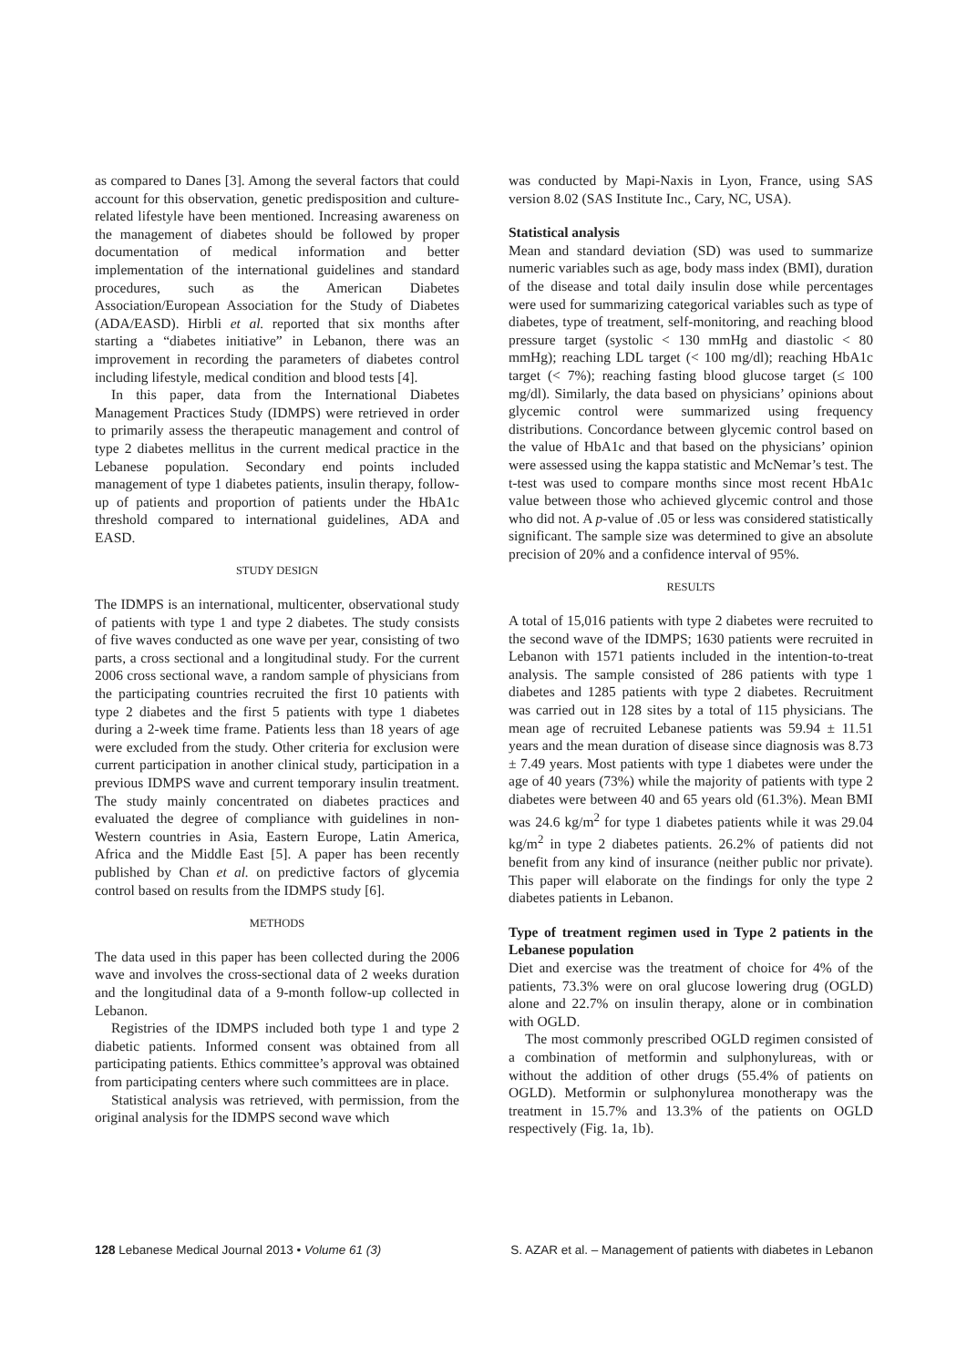as compared to Danes [3]. Among the several factors that could account for this observation, genetic predisposition and culture-related lifestyle have been mentioned. Increasing awareness on the management of diabetes should be followed by proper documentation of medical information and better implementation of the international guidelines and standard procedures, such as the American Diabetes Association/European Association for the Study of Diabetes (ADA/EASD). Hirbli et al. reported that six months after starting a “diabetes initiative” in Lebanon, there was an improvement in recording the parameters of diabetes control including lifestyle, medical condition and blood tests [4].
In this paper, data from the International Diabetes Management Practices Study (IDMPS) were retrieved in order to primarily assess the therapeutic management and control of type 2 diabetes mellitus in the current medical practice in the Lebanese population. Secondary end points included management of type 1 diabetes patients, insulin therapy, follow-up of patients and proportion of patients under the HbA1c threshold compared to international guidelines, ADA and EASD.
STUDY DESIGN
The IDMPS is an international, multicenter, observational study of patients with type 1 and type 2 diabetes. The study consists of five waves conducted as one wave per year, consisting of two parts, a cross sectional and a longitudinal study. For the current 2006 cross sectional wave, a random sample of physicians from the participating countries recruited the first 10 patients with type 2 diabetes and the first 5 patients with type 1 diabetes during a 2-week time frame. Patients less than 18 years of age were excluded from the study. Other criteria for exclusion were current participation in another clinical study, participation in a previous IDMPS wave and current temporary insulin treatment. The study mainly concentrated on diabetes practices and evaluated the degree of compliance with guidelines in non-Western countries in Asia, Eastern Europe, Latin America, Africa and the Middle East [5]. A paper has been recently published by Chan et al. on predictive factors of glycemia control based on results from the IDMPS study [6].
METHODS
The data used in this paper has been collected during the 2006 wave and involves the cross-sectional data of 2 weeks duration and the longitudinal data of a 9-month follow-up collected in Lebanon.
Registries of the IDMPS included both type 1 and type 2 diabetic patients. Informed consent was obtained from all participating patients. Ethics committee’s approval was obtained from participating centers where such committees are in place.
Statistical analysis was retrieved, with permission, from the original analysis for the IDMPS second wave which
was conducted by Mapi-Naxis in Lyon, France, using SAS version 8.02 (SAS Institute Inc., Cary, NC, USA).
Statistical analysis
Mean and standard deviation (SD) was used to summarize numeric variables such as age, body mass index (BMI), duration of the disease and total daily insulin dose while percentages were used for summarizing categorical variables such as type of diabetes, type of treatment, self-monitoring, and reaching blood pressure target (systolic < 130 mmHg and diastolic < 80 mmHg); reaching LDL target (< 100 mg/dl); reaching HbA1c target (< 7%); reaching fasting blood glucose target (≤ 100 mg/dl). Similarly, the data based on physicians’ opinions about glycemic control were summarized using frequency distributions. Concordance between glycemic control based on the value of HbA1c and that based on the physicians’ opinion were assessed using the kappa statistic and McNemar’s test. The t-test was used to compare months since most recent HbA1c value between those who achieved glycemic control and those who did not. A p-value of .05 or less was considered statistically significant. The sample size was determined to give an absolute precision of 20% and a confidence interval of 95%.
RESULTS
A total of 15,016 patients with type 2 diabetes were recruited to the second wave of the IDMPS; 1630 patients were recruited in Lebanon with 1571 patients included in the intention-to-treat analysis. The sample consisted of 286 patients with type 1 diabetes and 1285 patients with type 2 diabetes. Recruitment was carried out in 128 sites by a total of 115 physicians. The mean age of recruited Lebanese patients was 59.94 ± 11.51 years and the mean duration of disease since diagnosis was 8.73 ± 7.49 years. Most patients with type 1 diabetes were under the age of 40 years (73%) while the majority of patients with type 2 diabetes were between 40 and 65 years old (61.3%). Mean BMI was 24.6 kg/m<sup>2</sup> for type 1 diabetes patients while it was 29.04 kg/m<sup>2</sup> in type 2 diabetes patients. 26.2% of patients did not benefit from any kind of insurance (neither public nor private). This paper will elaborate on the findings for only the type 2 diabetes patients in Lebanon.
Type of treatment regimen used in Type 2 patients in the Lebanese population
Diet and exercise was the treatment of choice for 4% of the patients, 73.3% were on oral glucose lowering drug (OGLD) alone and 22.7% on insulin therapy, alone or in combination with OGLD.
The most commonly prescribed OGLD regimen consisted of a combination of metformin and sulphonylureas, with or without the addition of other drugs (55.4% of patients on OGLD). Metformin or sulphonylurea monotherapy was the treatment in 15.7% and 13.3% of the patients on OGLD respectively (Fig. 1a, 1b).
128 Lebanese Medical Journal 2013 • Volume 61 (3) S. AZAR et al. – Management of patients with diabetes in Lebanon